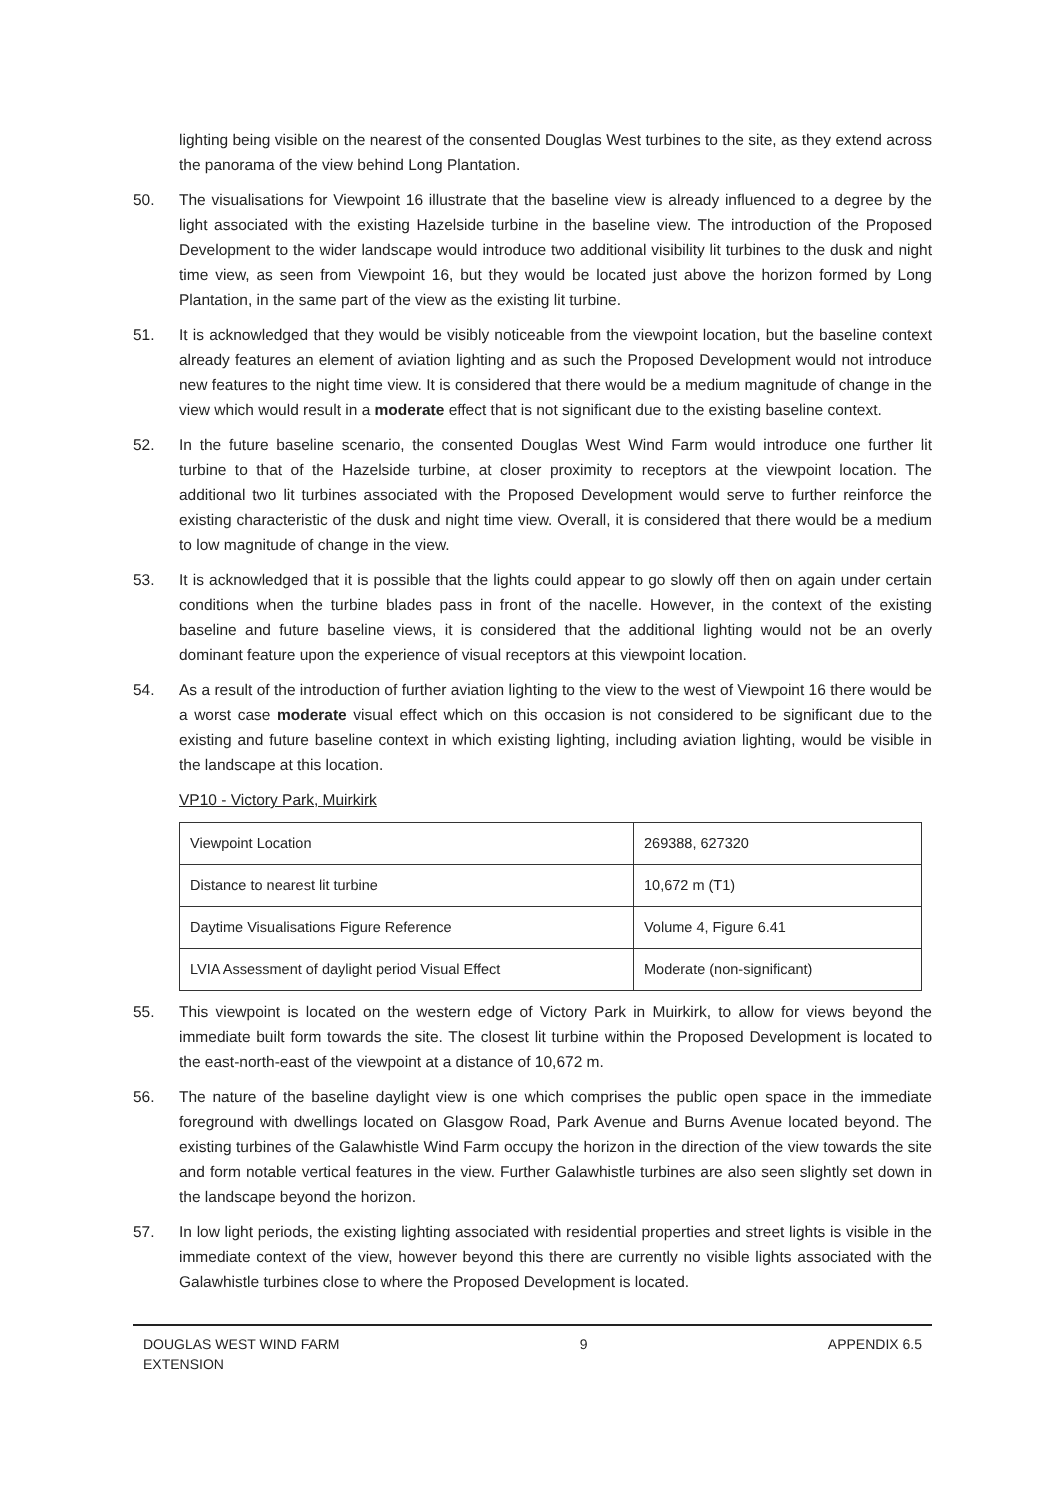lighting being visible on the nearest of the consented Douglas West turbines to the site, as they extend across the panorama of the view behind Long Plantation.
50. The visualisations for Viewpoint 16 illustrate that the baseline view is already influenced to a degree by the light associated with the existing Hazelside turbine in the baseline view. The introduction of the Proposed Development to the wider landscape would introduce two additional visibility lit turbines to the dusk and night time view, as seen from Viewpoint 16, but they would be located just above the horizon formed by Long Plantation, in the same part of the view as the existing lit turbine.
51. It is acknowledged that they would be visibly noticeable from the viewpoint location, but the baseline context already features an element of aviation lighting and as such the Proposed Development would not introduce new features to the night time view. It is considered that there would be a medium magnitude of change in the view which would result in a moderate effect that is not significant due to the existing baseline context.
52. In the future baseline scenario, the consented Douglas West Wind Farm would introduce one further lit turbine to that of the Hazelside turbine, at closer proximity to receptors at the viewpoint location. The additional two lit turbines associated with the Proposed Development would serve to further reinforce the existing characteristic of the dusk and night time view. Overall, it is considered that there would be a medium to low magnitude of change in the view.
53. It is acknowledged that it is possible that the lights could appear to go slowly off then on again under certain conditions when the turbine blades pass in front of the nacelle. However, in the context of the existing baseline and future baseline views, it is considered that the additional lighting would not be an overly dominant feature upon the experience of visual receptors at this viewpoint location.
54. As a result of the introduction of further aviation lighting to the view to the west of Viewpoint 16 there would be a worst case moderate visual effect which on this occasion is not considered to be significant due to the existing and future baseline context in which existing lighting, including aviation lighting, would be visible in the landscape at this location.
VP10 - Victory Park, Muirkirk
| Viewpoint Location | 269388, 627320 |
| Distance to nearest lit turbine | 10,672 m (T1) |
| Daytime Visualisations Figure Reference | Volume 4, Figure 6.41 |
| LVIA Assessment of daylight period Visual Effect | Moderate (non-significant) |
55. This viewpoint is located on the western edge of Victory Park in Muirkirk, to allow for views beyond the immediate built form towards the site. The closest lit turbine within the Proposed Development is located to the east-north-east of the viewpoint at a distance of 10,672 m.
56. The nature of the baseline daylight view is one which comprises the public open space in the immediate foreground with dwellings located on Glasgow Road, Park Avenue and Burns Avenue located beyond. The existing turbines of the Galawhistle Wind Farm occupy the horizon in the direction of the view towards the site and form notable vertical features in the view. Further Galawhistle turbines are also seen slightly set down in the landscape beyond the horizon.
57. In low light periods, the existing lighting associated with residential properties and street lights is visible in the immediate context of the view, however beyond this there are currently no visible lights associated with the Galawhistle turbines close to where the Proposed Development is located.
DOUGLAS WEST WIND FARM
EXTENSION
9 APPENDIX 6.5